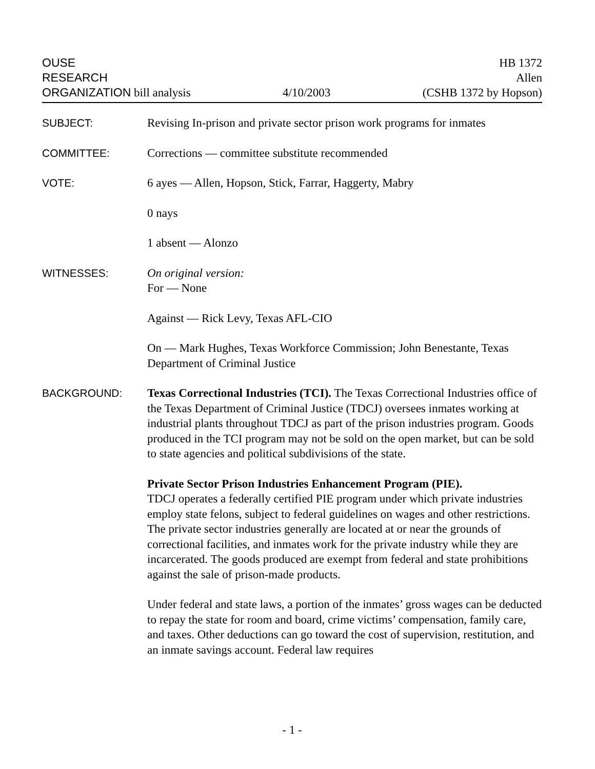OUSE
RESEARCH
ORGANIZATION bill analysis
4/10/2003
HB 1372
Allen
(CSHB 1372 by Hopson)
SUBJECT:
Revising In-prison and private sector prison work programs for inmates
COMMITTEE:
Corrections — committee substitute recommended
VOTE:
6 ayes — Allen, Hopson, Stick, Farrar, Haggerty, Mabry
0 nays
1 absent — Alonzo
WITNESSES:
On original version:
For — None
Against — Rick Levy, Texas AFL-CIO
On — Mark Hughes, Texas Workforce Commission; John Benestante, Texas Department of Criminal Justice
BACKGROUND:
Texas Correctional Industries (TCI). The Texas Correctional Industries office of the Texas Department of Criminal Justice (TDCJ) oversees inmates working at industrial plants throughout TDCJ as part of the prison industries program. Goods produced in the TCI program may not be sold on the open market, but can be sold to state agencies and political subdivisions of the state.
Private Sector Prison Industries Enhancement Program (PIE).
TDCJ operates a federally certified PIE program under which private industries employ state felons, subject to federal guidelines on wages and other restrictions. The private sector industries generally are located at or near the grounds of correctional facilities, and inmates work for the private industry while they are incarcerated. The goods produced are exempt from federal and state prohibitions against the sale of prison-made products.
Under federal and state laws, a portion of the inmates’ gross wages can be deducted to repay the state for room and board, crime victims’ compensation, family care, and taxes. Other deductions can go toward the cost of supervision, restitution, and an inmate savings account. Federal law requires
- 1 -